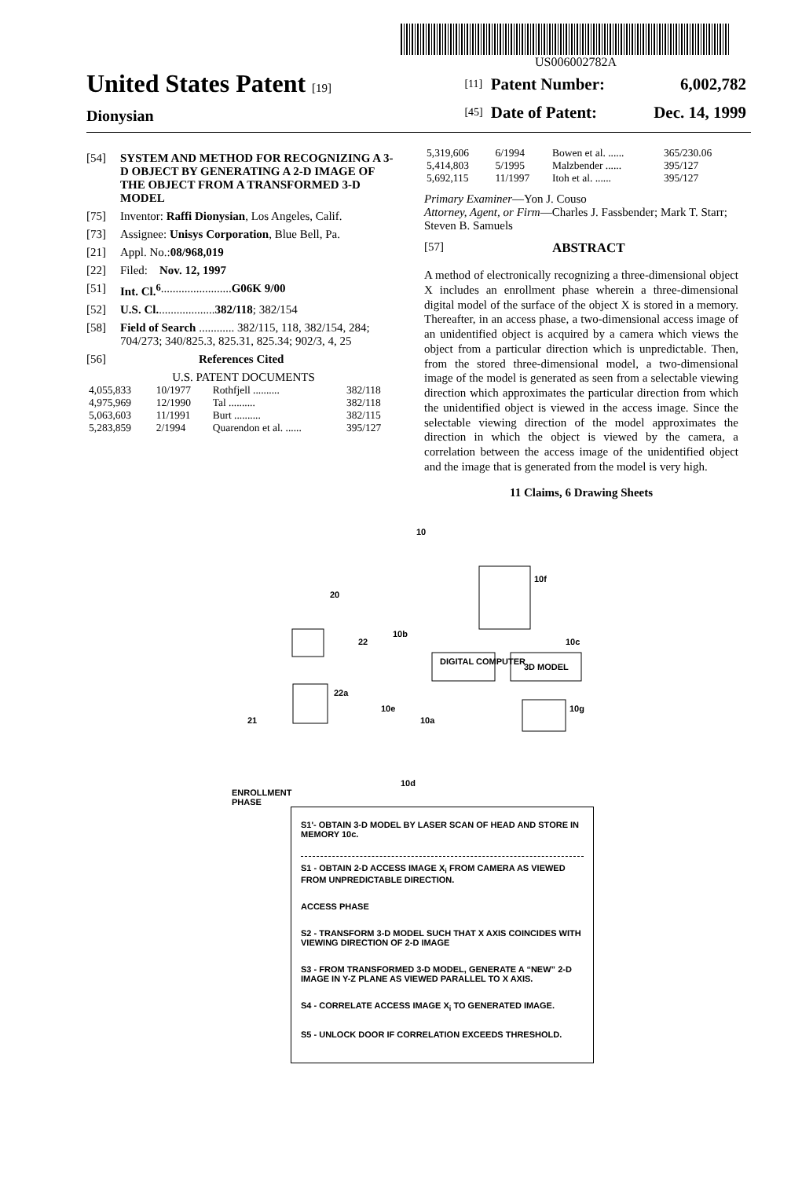US006002782A
United States Patent [19]
Dionysian
| [11] | Patent Number: | 6,002,782 |
| [45] | Date of Patent: | Dec. 14, 1999 |
[54] SYSTEM AND METHOD FOR RECOGNIZING A 3-D OBJECT BY GENERATING A 2-D IMAGE OF THE OBJECT FROM A TRANSFORMED 3-D MODEL
[75] Inventor: Raffi Dionysian, Los Angeles, Calif.
[73] Assignee: Unisys Corporation, Blue Bell, Pa.
[21] Appl. No.: 08/968,019
[22] Filed: Nov. 12, 1997
[51] Int. Cl.<sup>6</sup> ........................ G06K 9/00
[52] U.S. Cl. ................... 382/118; 382/154
[58] Field of Search ............ 382/115, 118, 382/154, 284; 704/273; 340/825.3, 825.31, 825.34; 902/3, 4, 25
[56] References Cited
U.S. PATENT DOCUMENTS
| 4,055,833 | 10/1977 | Rothfjell .......... | 382/118 |
| 4,975,969 | 12/1990 | Tal .......... | 382/118 |
| 5,063,603 | 11/1991 | Burt .......... | 382/115 |
| 5,283,859 | 2/1994 | Quarendon et al. ...... | 395/127 |
| 5,319,606 | 6/1994 | Bowen et al. ...... | 365/230.06 |
| 5,414,803 | 5/1995 | Malzbender ...... | 395/127 |
| 5,692,115 | 11/1997 | Itoh et al. ...... | 395/127 |
Primary Examiner—Yon J. Couso
Attorney, Agent, or Firm—Charles J. Fassbender; Mark T. Starr; Steven B. Samuels
[57] ABSTRACT
A method of electronically recognizing a three-dimensional object X includes an enrollment phase wherein a three-dimensional digital model of the surface of the object X is stored in a memory. Thereafter, in an access phase, a two-dimensional access image of an unidentified object is acquired by a camera which views the object from a particular direction which is unpredictable. Then, from the stored three-dimensional model, a two-dimensional image of the model is generated as seen from a selectable viewing direction which approximates the particular direction from which the unidentified object is viewed in the access image. Since the selectable viewing direction of the model approximates the direction in which the object is viewed by the camera, a correlation between the access image of the unidentified object and the image that is generated from the model is very high.
11 Claims, 6 Drawing Sheets
10
20
22
10b
10f
10c
DIGITAL COMPUTER
3D MODEL
22a
10e
21 10a
10g
10d
ENROLLMENT
PHASE
S1'- OBTAIN 3-D MODEL BY LASER SCAN OF HEAD AND STORE IN MEMORY 10c.
S1 - OBTAIN 2-D ACCESS IMAGE X<sub>i</sub> FROM CAMERA AS VIEWED FROM UNPREDICTABLE DIRECTION.
ACCESS PHASE
S2 - TRANSFORM 3-D MODEL SUCH THAT X AXIS COINCIDES WITH VIEWING DIRECTION OF 2-D IMAGE
S3 - FROM TRANSFORMED 3-D MODEL, GENERATE A “NEW” 2-D IMAGE IN Y-Z PLANE AS VIEWED PARALLEL TO X AXIS.
S4 - CORRELATE ACCESS IMAGE X<sub>i</sub> TO GENERATED IMAGE.
S5 - UNLOCK DOOR IF CORRELATION EXCEEDS THRESHOLD.